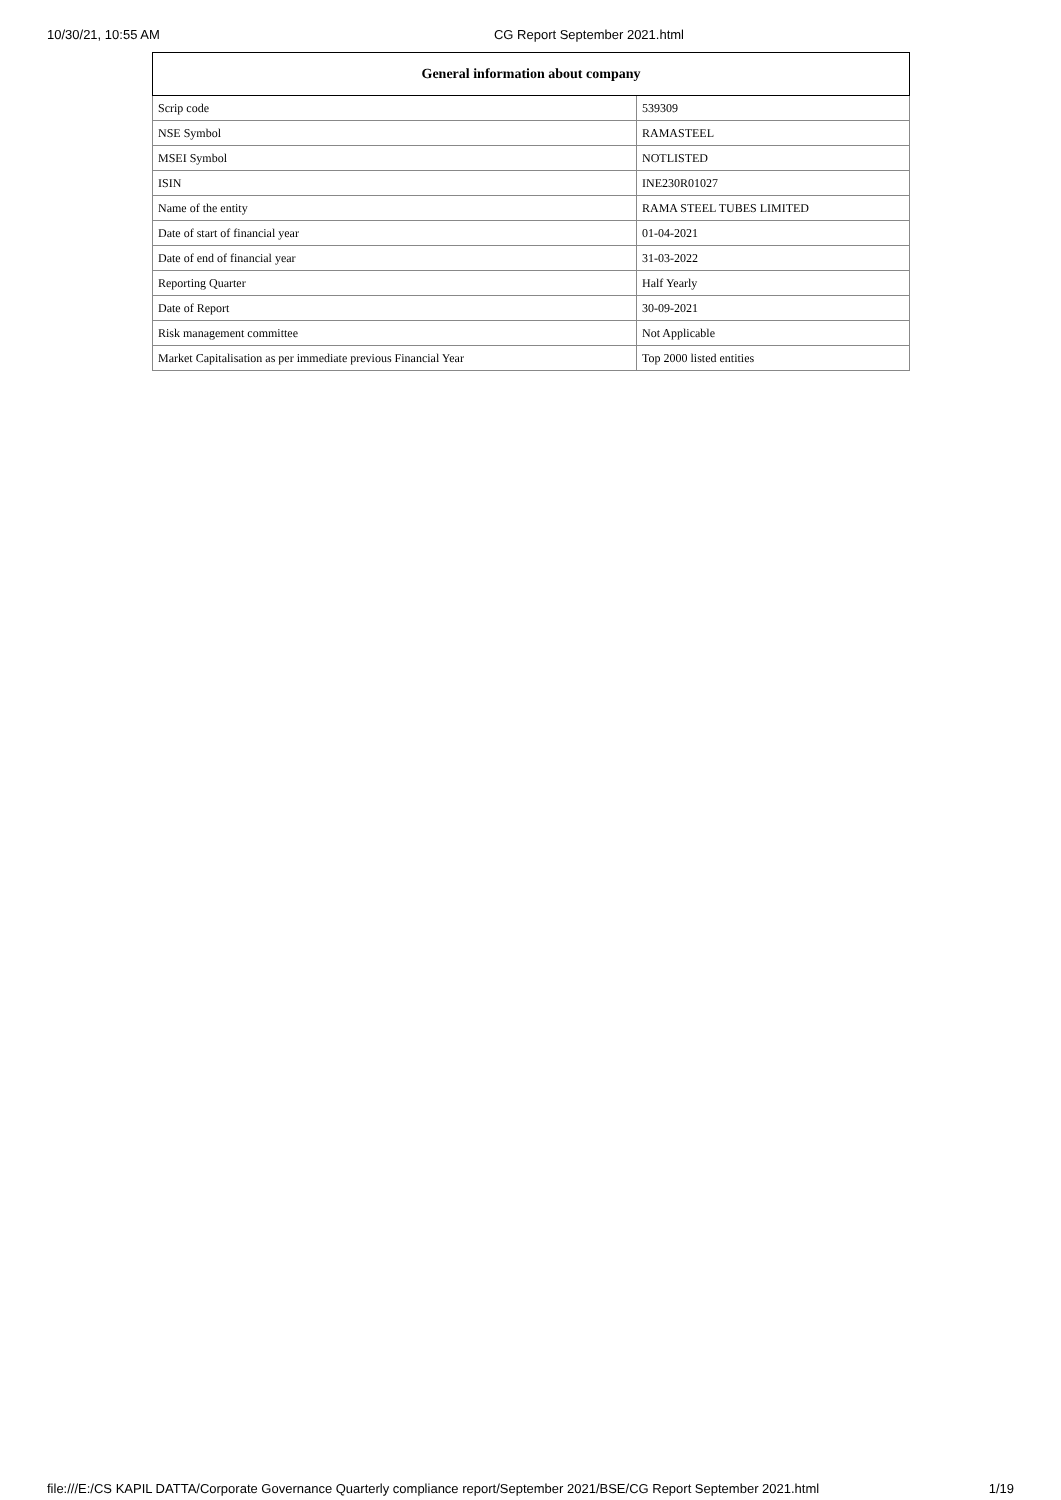10/30/21, 10:55 AM CG Report September 2021.html
| General information about company | |
| --- | --- |
| Scrip code | 539309 |
| NSE Symbol | RAMASTEEL |
| MSEI Symbol | NOTLISTED |
| ISIN | INE230R01027 |
| Name of the entity | RAMA STEEL TUBES LIMITED |
| Date of start of financial year | 01-04-2021 |
| Date of end of financial year | 31-03-2022 |
| Reporting Quarter | Half Yearly |
| Date of Report | 30-09-2021 |
| Risk management committee | Not Applicable |
| Market Capitalisation as per immediate previous Financial Year | Top 2000 listed entities |
file:///E:/CS KAPIL DATTA/Corporate Governance Quarterly compliance report/September 2021/BSE/CG Report September 2021.html 1/19